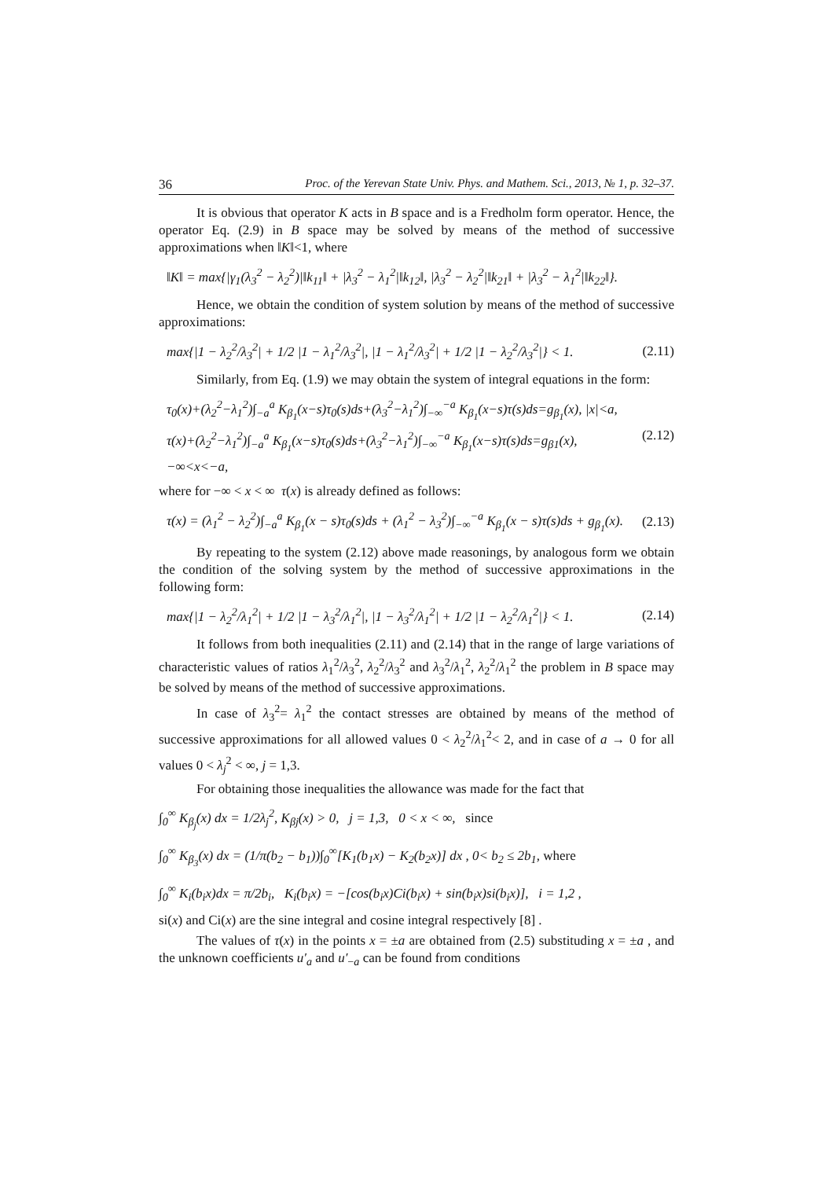36 Proc. of the Yerevan State Univ. Phys. and Mathem. Sci., 2013, № 1, p. 32–37.
It is obvious that operator K acts in B space and is a Fredholm form operator. Hence, the operator Eq. (2.9) in B space may be solved by means of the method of successive approximations when ‖K‖<1, where
‖K‖ = max{|γ<sub>1</sub>(λ<sub>3</sub><sup>2</sup> − λ<sub>2</sub><sup>2</sup>)|‖k<sub>11</sub>‖ + |λ<sub>3</sub><sup>2</sup> − λ<sub>1</sub><sup>2</sup>|‖k<sub>12</sub>‖, |λ<sub>3</sub><sup>2</sup> − λ<sub>2</sub><sup>2</sup>|‖k<sub>21</sub>‖ + |λ<sub>3</sub><sup>2</sup> − λ<sub>1</sub><sup>2</sup>|‖k<sub>22</sub>‖}.
Hence, we obtain the condition of system solution by means of the method of successive approximations:
max{|1 − λ<sub>2</sub><sup>2</sup>/λ<sub>3</sub><sup>2</sup>| + 1/2 |1 − λ<sub>1</sub><sup>2</sup>/λ<sub>3</sub><sup>2</sup>|, |1 − λ<sub>1</sub><sup>2</sup>/λ<sub>3</sub><sup>2</sup>| + 1/2 |1 − λ<sub>2</sub><sup>2</sup>/λ<sub>3</sub><sup>2</sup>|} < 1. (2.11)
Similarly, from Eq. (1.9) we may obtain the system of integral equations in the form:
τ<sub>0</sub>(x)+(λ<sub>2</sub><sup>2</sup>−λ<sub>1</sub><sup>2</sup>)∫<sub>−a</sub><sup>a</sup> K<sub>β<sub>1</sub></sub>(x−s)τ<sub>0</sub>(s)ds+(λ<sub>3</sub><sup>2</sup>−λ<sub>1</sub><sup>2</sup>)∫<sub>−∞</sub><sup>−a</sup> K<sub>β<sub>1</sub></sub>(x−s)τ(s)ds=g<sub>β<sub>1</sub></sub>(x), |x|<a,
τ(x)+(λ<sub>2</sub><sup>2</sup>−λ<sub>1</sub><sup>2</sup>)∫<sub>−a</sub><sup>a</sup> K<sub>β<sub>1</sub></sub>(x−s)τ<sub>0</sub>(s)ds+(λ<sub>3</sub><sup>2</sup>−λ<sub>1</sub><sup>2</sup>)∫<sub>−∞</sub><sup>−a</sup> K<sub>β<sub>1</sub></sub>(x−s)τ(s)ds=g<sub>β1</sub>(x), −∞<x<−a, (2.12)
where for −∞ < x < ∞ τ(x) is already defined as follows:
τ(x) = (λ<sub>1</sub><sup>2</sup> − λ<sub>2</sub><sup>2</sup>)∫<sub>−a</sub><sup>a</sup> K<sub>β<sub>1</sub></sub>(x − s)τ<sub>0</sub>(s)ds + (λ<sub>1</sub><sup>2</sup> − λ<sub>3</sub><sup>2</sup>)∫<sub>−∞</sub><sup>−a</sup> K<sub>β<sub>1</sub></sub>(x − s)τ(s)ds + g<sub>β<sub>1</sub></sub>(x). (2.13)
By repeating to the system (2.12) above made reasonings, by analogous form we obtain the condition of the solving system by the method of successive approximations in the following form:
max{|1 − λ<sub>2</sub><sup>2</sup>/λ<sub>1</sub><sup>2</sup>| + 1/2 |1 − λ<sub>3</sub><sup>2</sup>/λ<sub>1</sub><sup>2</sup>|, |1 − λ<sub>3</sub><sup>2</sup>/λ<sub>1</sub><sup>2</sup>| + 1/2 |1 − λ<sub>2</sub><sup>2</sup>/λ<sub>1</sub><sup>2</sup>|} < 1. (2.14)
It follows from both inequalities (2.11) and (2.14) that in the range of large variations of characteristic values of ratios λ<sub>1</sub><sup>2</sup>/λ<sub>3</sub><sup>2</sup>, λ<sub>2</sub><sup>2</sup>/λ<sub>3</sub><sup>2</sup> and λ<sub>3</sub><sup>2</sup>/λ<sub>1</sub><sup>2</sup>, λ<sub>2</sub><sup>2</sup>/λ<sub>1</sub><sup>2</sup> the problem in B space may be solved by means of the method of successive approximations.
In case of λ<sub>3</sub><sup>2</sup>= λ<sub>1</sub><sup>2</sup> the contact stresses are obtained by means of the method of successive approximations for all allowed values 0 < λ<sub>2</sub><sup>2</sup>/λ<sub>1</sub><sup>2</sup>< 2, and in case of a → 0 for all values 0 < λ<sub>j</sub><sup>2</sup> < ∞, j = 1,3.
For obtaining those inequalities the allowance was made for the fact that
∫<sub>0</sub><sup>∞</sup> K<sub>β<sub>j</sub></sub>(x) dx = 1/2λ<sub>j</sub><sup>2</sup>, K<sub>βj</sub>(x) > 0, j = 1,3, 0 < x < ∞, since
∫<sub>0</sub><sup>∞</sup> K<sub>β<sub>3</sub></sub>(x) dx = (1/π(b<sub>2</sub> − b<sub>1</sub>))∫<sub>0</sub><sup>∞</sup>[K<sub>1</sub>(b<sub>1</sub>x) − K<sub>2</sub>(b<sub>2</sub>x)] dx , 0< b<sub>2</sub> ≤ 2b<sub>1</sub>, where
∫<sub>0</sub><sup>∞</sup> K<sub>i</sub>(b<sub>i</sub>x)dx = π/2b<sub>i</sub>, K<sub>i</sub>(b<sub>i</sub>x) = −[cos(b<sub>i</sub>x)Ci(b<sub>i</sub>x) + sin(b<sub>i</sub>x)si(b<sub>i</sub>x)], i = 1,2 ,
si(x) and Ci(x) are the sine integral and cosine integral respectively [8] .
The values of τ(x) in the points x = ±a are obtained from (2.5) substituding x = ±a , and the unknown coefficients u′<sub>a</sub> and u′<sub>−a</sub> can be found from conditions